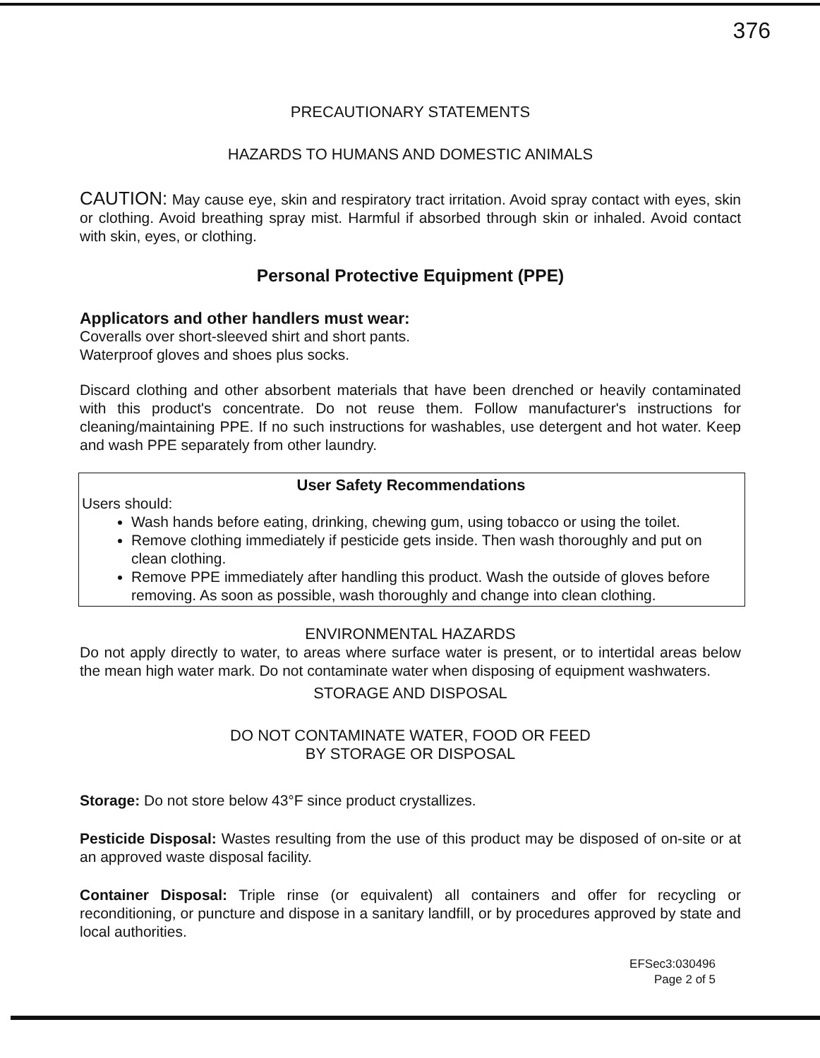376
PRECAUTIONARY STATEMENTS
HAZARDS TO HUMANS AND DOMESTIC ANIMALS
CAUTION: May cause eye, skin and respiratory tract irritation. Avoid spray contact with eyes, skin or clothing. Avoid breathing spray mist. Harmful if absorbed through skin or inhaled. Avoid contact with skin, eyes, or clothing.
Personal Protective Equipment (PPE)
Applicators and other handlers must wear:
Coveralls over short-sleeved shirt and short pants.
Waterproof gloves and shoes plus socks.
Discard clothing and other absorbent materials that have been drenched or heavily contaminated with this product's concentrate. Do not reuse them. Follow manufacturer's instructions for cleaning/maintaining PPE. If no such instructions for washables, use detergent and hot water. Keep and wash PPE separately from other laundry.
User Safety Recommendations
Users should:
Wash hands before eating, drinking, chewing gum, using tobacco or using the toilet.
Remove clothing immediately if pesticide gets inside. Then wash thoroughly and put on clean clothing.
Remove PPE immediately after handling this product. Wash the outside of gloves before removing. As soon as possible, wash thoroughly and change into clean clothing.
ENVIRONMENTAL HAZARDS
Do not apply directly to water, to areas where surface water is present, or to intertidal areas below the mean high water mark. Do not contaminate water when disposing of equipment washwaters.
STORAGE AND DISPOSAL
DO NOT CONTAMINATE WATER, FOOD OR FEED
BY STORAGE OR DISPOSAL
Storage: Do not store below 43°F since product crystallizes.
Pesticide Disposal: Wastes resulting from the use of this product may be disposed of on-site or at an approved waste disposal facility.
Container Disposal: Triple rinse (or equivalent) all containers and offer for recycling or reconditioning, or puncture and dispose in a sanitary landfill, or by procedures approved by state and local authorities.
EFSec3:030496
Page 2 of 5